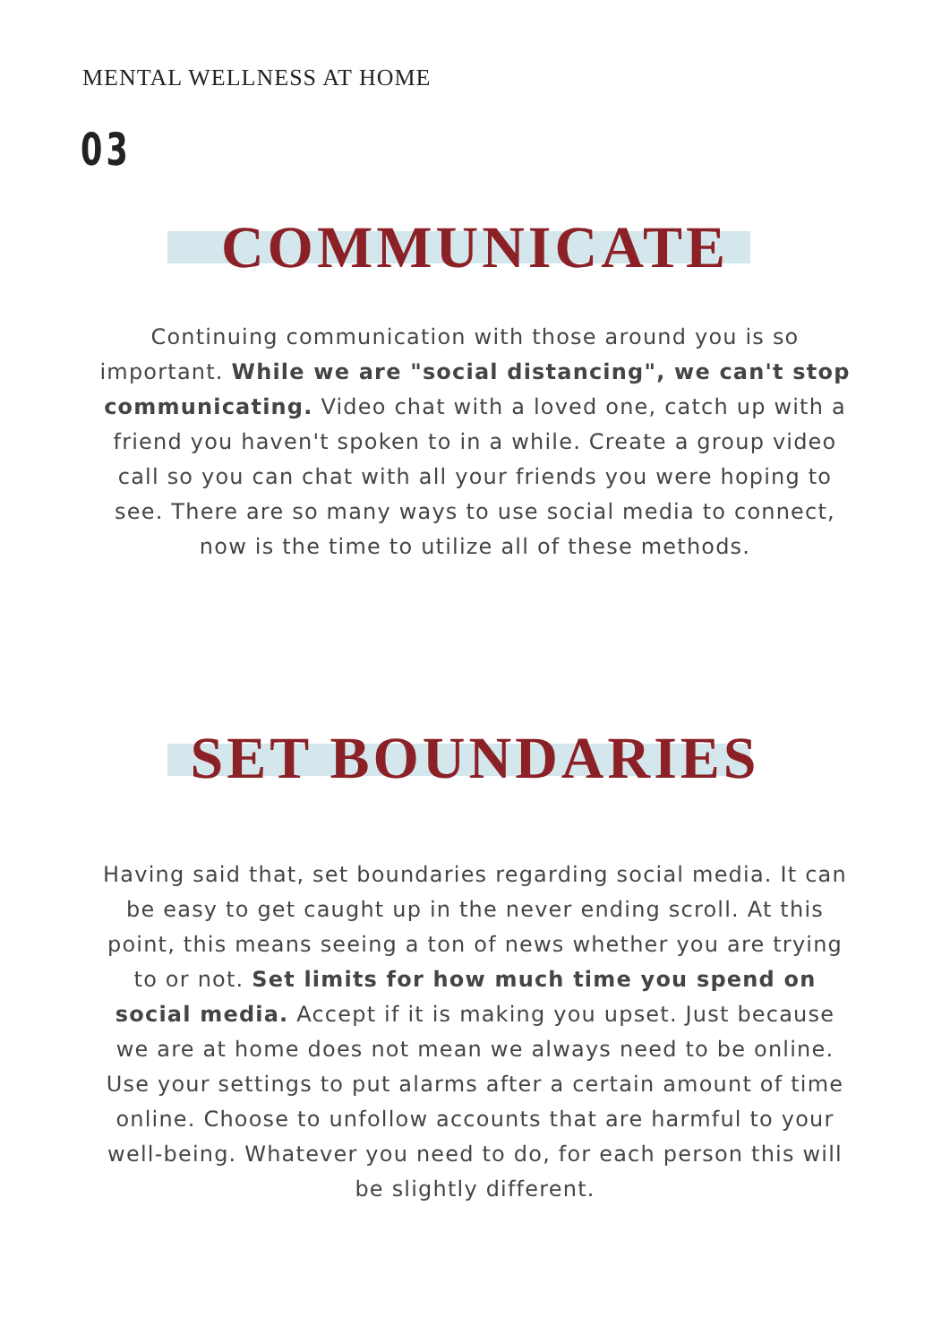MENTAL WELLNESS AT HOME
03
COMMUNICATE
Continuing communication with those around you is so important. While we are "social distancing", we can't stop communicating. Video chat with a loved one, catch up with a friend you haven't spoken to in a while. Create a group video call so you can chat with all your friends you were hoping to see. There are so many ways to use social media to connect, now is the time to utilize all of these methods.
SET BOUNDARIES
Having said that, set boundaries regarding social media. It can be easy to get caught up in the never ending scroll. At this point, this means seeing a ton of news whether you are trying to or not. Set limits for how much time you spend on social media. Accept if it is making you upset. Just because we are at home does not mean we always need to be online. Use your settings to put alarms after a certain amount of time online. Choose to unfollow accounts that are harmful to your well-being. Whatever you need to do, for each person this will be slightly different.